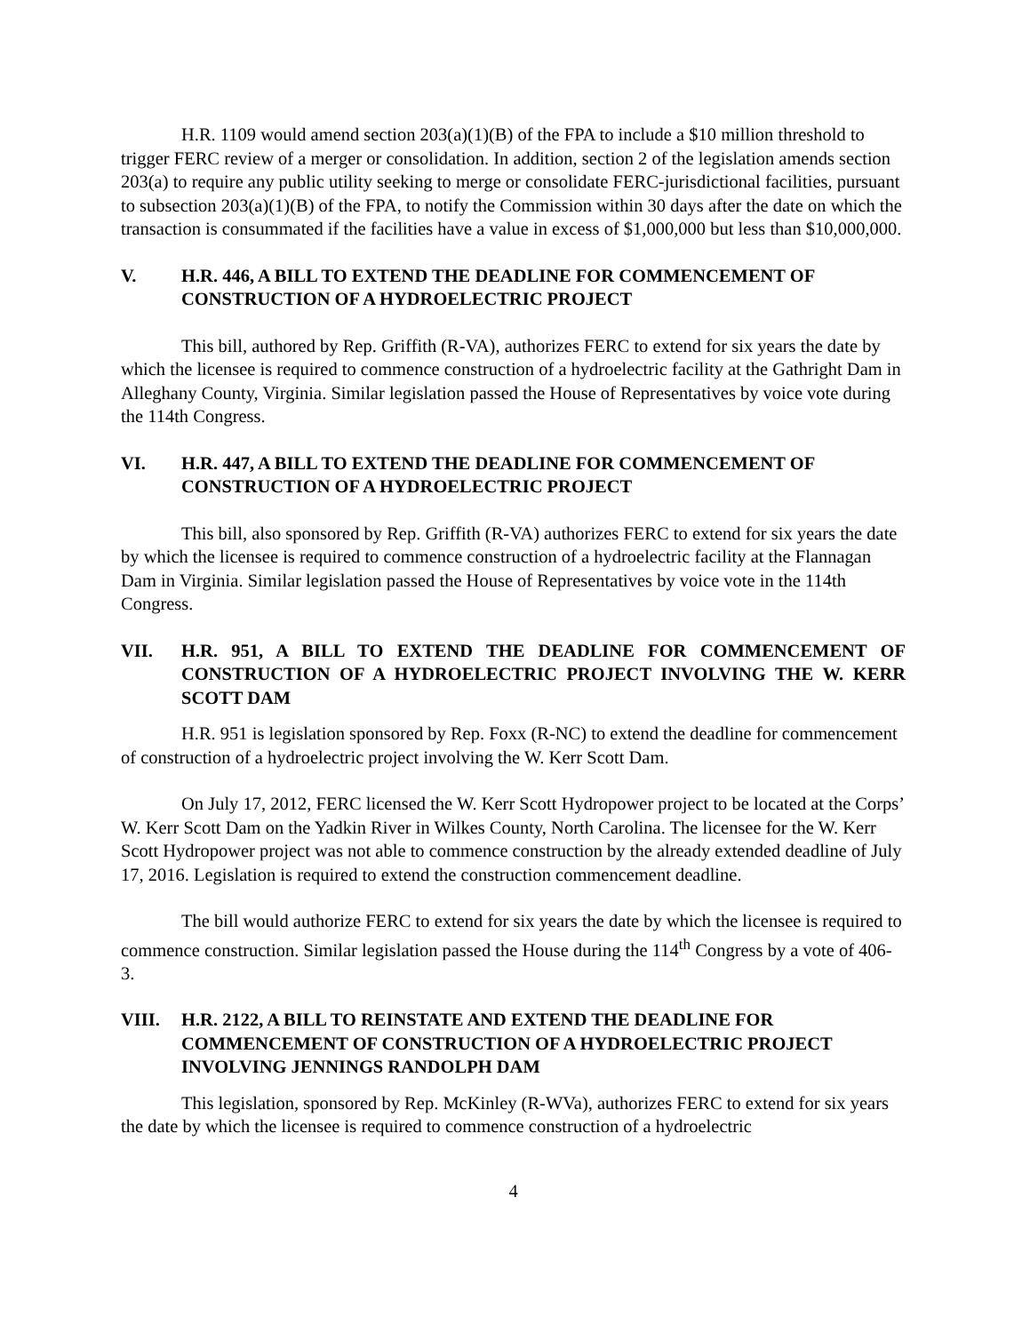H.R. 1109 would amend section 203(a)(1)(B) of the FPA to include a $10 million threshold to trigger FERC review of a merger or consolidation. In addition, section 2 of the legislation amends section 203(a) to require any public utility seeking to merge or consolidate FERC-jurisdictional facilities, pursuant to subsection 203(a)(1)(B) of the FPA, to notify the Commission within 30 days after the date on which the transaction is consummated if the facilities have a value in excess of $1,000,000 but less than $10,000,000.
V. H.R. 446, A BILL TO EXTEND THE DEADLINE FOR COMMENCEMENT OF CONSTRUCTION OF A HYDROELECTRIC PROJECT
This bill, authored by Rep. Griffith (R-VA), authorizes FERC to extend for six years the date by which the licensee is required to commence construction of a hydroelectric facility at the Gathright Dam in Alleghany County, Virginia. Similar legislation passed the House of Representatives by voice vote during the 114th Congress.
VI. H.R. 447, A BILL TO EXTEND THE DEADLINE FOR COMMENCEMENT OF CONSTRUCTION OF A HYDROELECTRIC PROJECT
This bill, also sponsored by Rep. Griffith (R-VA) authorizes FERC to extend for six years the date by which the licensee is required to commence construction of a hydroelectric facility at the Flannagan Dam in Virginia. Similar legislation passed the House of Representatives by voice vote in the 114th Congress.
VII. H.R. 951, A BILL TO EXTEND THE DEADLINE FOR COMMENCEMENT OF CONSTRUCTION OF A HYDROELECTRIC PROJECT INVOLVING THE W. KERR SCOTT DAM
H.R. 951 is legislation sponsored by Rep. Foxx (R-NC) to extend the deadline for commencement of construction of a hydroelectric project involving the W. Kerr Scott Dam.
On July 17, 2012, FERC licensed the W. Kerr Scott Hydropower project to be located at the Corps’ W. Kerr Scott Dam on the Yadkin River in Wilkes County, North Carolina. The licensee for the W. Kerr Scott Hydropower project was not able to commence construction by the already extended deadline of July 17, 2016. Legislation is required to extend the construction commencement deadline.
The bill would authorize FERC to extend for six years the date by which the licensee is required to commence construction. Similar legislation passed the House during the 114<sup>th</sup> Congress by a vote of 406-3.
VIII. H.R. 2122, A BILL TO REINSTATE AND EXTEND THE DEADLINE FOR COMMENCEMENT OF CONSTRUCTION OF A HYDROELECTRIC PROJECT INVOLVING JENNINGS RANDOLPH DAM
This legislation, sponsored by Rep. McKinley (R-WVa), authorizes FERC to extend for six years the date by which the licensee is required to commence construction of a hydroelectric
4